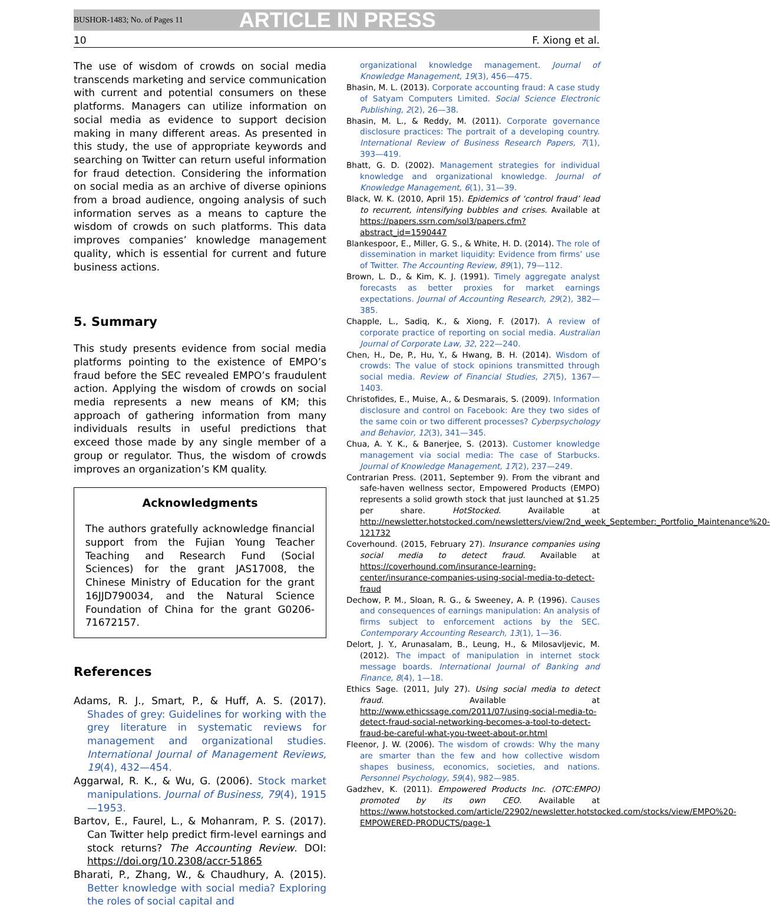BUSHOR-1483; No. of Pages 11 ARTICLE IN PRESS
10 F. Xiong et al.
The use of wisdom of crowds on social media transcends marketing and service communication with current and potential consumers on these platforms. Managers can utilize information on social media as evidence to support decision making in many different areas. As presented in this study, the use of appropriate keywords and searching on Twitter can return useful information for fraud detection. Considering the information on social media as an archive of diverse opinions from a broad audience, ongoing analysis of such information serves as a means to capture the wisdom of crowds on such platforms. This data improves companies’ knowledge management quality, which is essential for current and future business actions.
5. Summary
This study presents evidence from social media platforms pointing to the existence of EMPO’s fraud before the SEC revealed EMPO’s fraudulent action. Applying the wisdom of crowds on social media represents a new means of KM; this approach of gathering information from many individuals results in useful predictions that exceed those made by any single member of a group or regulator. Thus, the wisdom of crowds improves an organization’s KM quality.
Acknowledgments
The authors gratefully acknowledge financial support from the Fujian Young Teacher Teaching and Research Fund (Social Sciences) for the grant JAS17008, the Chinese Ministry of Education for the grant 16JJD790034, and the Natural Science Foundation of China for the grant G0206-71672157.
References
Adams, R. J., Smart, P., & Huff, A. S. (2017). Shades of grey: Guidelines for working with the grey literature in systematic reviews for management and organizational studies. International Journal of Management Reviews, 19(4), 432—454.
Aggarwal, R. K., & Wu, G. (2006). Stock market manipulations. Journal of Business, 79(4), 1915—1953.
Bartov, E., Faurel, L., & Mohanram, P. S. (2017). Can Twitter help predict firm-level earnings and stock returns? The Accounting Review. DOI: https://doi.org/10.2308/accr-51865
Bharati, P., Zhang, W., & Chaudhury, A. (2015). Better knowledge with social media? Exploring the roles of social capital and
organizational knowledge management. Journal of Knowledge Management, 19(3), 456—475.
Bhasin, M. L. (2013). Corporate accounting fraud: A case study of Satyam Computers Limited. Social Science Electronic Publishing, 2(2), 26—38.
Bhasin, M. L., & Reddy, M. (2011). Corporate governance disclosure practices: The portrait of a developing country. International Review of Business Research Papers, 7(1), 393—419.
Bhatt, G. D. (2002). Management strategies for individual knowledge and organizational knowledge. Journal of Knowledge Management, 6(1), 31—39.
Black, W. K. (2010, April 15). Epidemics of ‘control fraud’ lead to recurrent, intensifying bubbles and crises. Available at https://papers.ssrn.com/sol3/papers.cfm?abstract_id=1590447
Blankespoor, E., Miller, G. S., & White, H. D. (2014). The role of dissemination in market liquidity: Evidence from firms’ use of Twitter. The Accounting Review, 89(1), 79—112.
Brown, L. D., & Kim, K. J. (1991). Timely aggregate analyst forecasts as better proxies for market earnings expectations. Journal of Accounting Research, 29(2), 382—385.
Chapple, L., Sadiq, K., & Xiong, F. (2017). A review of corporate practice of reporting on social media. Australian Journal of Corporate Law, 32, 222—240.
Chen, H., De, P., Hu, Y., & Hwang, B. H. (2014). Wisdom of crowds: The value of stock opinions transmitted through social media. Review of Financial Studies, 27(5), 1367—1403.
Christofides, E., Muise, A., & Desmarais, S. (2009). Information disclosure and control on Facebook: Are they two sides of the same coin or two different processes? Cyberpsychology and Behavior, 12(3), 341—345.
Chua, A. Y. K., & Banerjee, S. (2013). Customer knowledge management via social media: The case of Starbucks. Journal of Knowledge Management, 17(2), 237—249.
Contrarian Press. (2011, September 9). From the vibrant and safe-haven wellness sector, Empowered Products (EMPO) represents a solid growth stock that just launched at $1.25 per share. HotStocked. Available at http://newsletter.hotstocked.com/newsletters/view/2nd_week_September:_Portfolio_Maintenance%20-121732
Coverhound. (2015, February 27). Insurance companies using social media to detect fraud. Available at https://coverhound.com/insurance-learning-center/insurance-companies-using-social-media-to-detect-fraud
Dechow, P. M., Sloan, R. G., & Sweeney, A. P. (1996). Causes and consequences of earnings manipulation: An analysis of firms subject to enforcement actions by the SEC. Contemporary Accounting Research, 13(1), 1—36.
Delort, J. Y., Arunasalam, B., Leung, H., & Milosavljevic, M. (2012). The impact of manipulation in internet stock message boards. International Journal of Banking and Finance, 8(4), 1—18.
Ethics Sage. (2011, July 27). Using social media to detect fraud. Available at http://www.ethicssage.com/2011/07/using-social-media-to-detect-fraud-social-networking-becomes-a-tool-to-detect-fraud-be-careful-what-you-tweet-about-or.html
Fleenor, J. W. (2006). The wisdom of crowds: Why the many are smarter than the few and how collective wisdom shapes business, economics, societies, and nations. Personnel Psychology, 59(4), 982—985.
Gadzhev, K. (2011). Empowered Products Inc. (OTC:EMPO) promoted by its own CEO. Available at https://www.hotstocked.com/article/22902/newsletter.hotstocked.com/stocks/view/EMPO%20-EMPOWERED-PRODUCTS/page-1